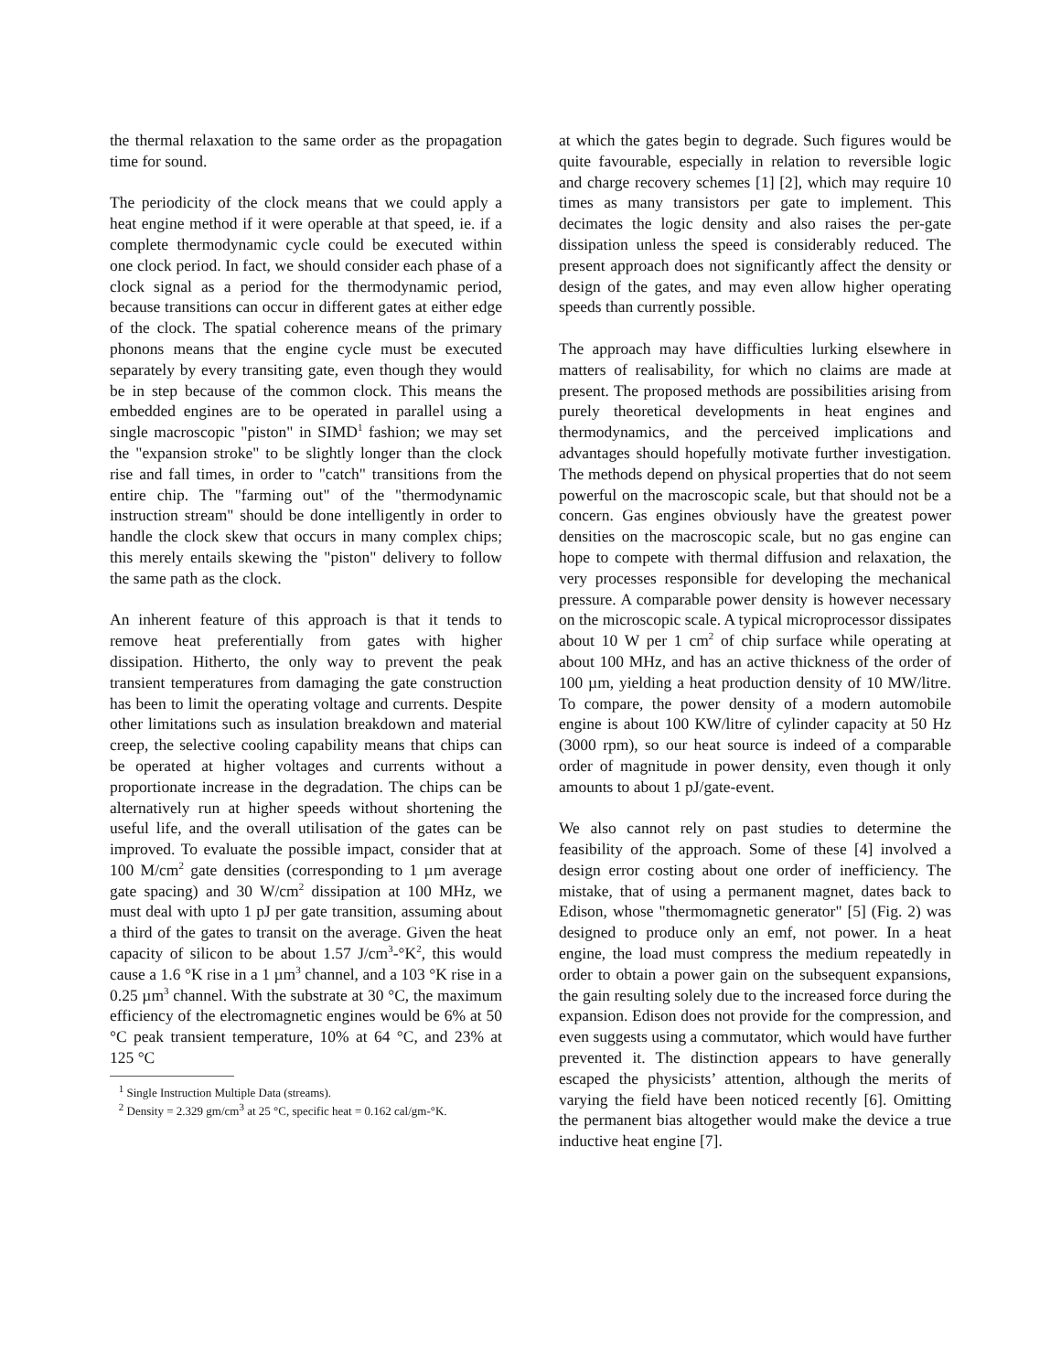the thermal relaxation to the same order as the propagation time for sound.
The periodicity of the clock means that we could apply a heat engine method if it were operable at that speed, ie. if a complete thermodynamic cycle could be executed within one clock period. In fact, we should consider each phase of a clock signal as a period for the thermodynamic period, because transitions can occur in different gates at either edge of the clock. The spatial coherence means of the primary phonons means that the engine cycle must be executed separately by every transiting gate, even though they would be in step because of the common clock. This means the embedded engines are to be operated in parallel using a single macroscopic "piston" in SIMD<sup>1</sup> fashion; we may set the "expansion stroke" to be slightly longer than the clock rise and fall times, in order to "catch" transitions from the entire chip. The "farming out" of the "thermodynamic instruction stream" should be done intelligently in order to handle the clock skew that occurs in many complex chips; this merely entails skewing the "piston" delivery to follow the same path as the clock.
An inherent feature of this approach is that it tends to remove heat preferentially from gates with higher dissipation. Hitherto, the only way to prevent the peak transient temperatures from damaging the gate construction has been to limit the operating voltage and currents. Despite other limitations such as insulation breakdown and material creep, the selective cooling capability means that chips can be operated at higher voltages and currents without a proportionate increase in the degradation. The chips can be alternatively run at higher speeds without shortening the useful life, and the overall utilisation of the gates can be improved. To evaluate the possible impact, consider that at 100 M/cm<sup>2</sup> gate densities (corresponding to 1 µm average gate spacing) and 30 W/cm<sup>2</sup> dissipation at 100 MHz, we must deal with upto 1 pJ per gate transition, assuming about a third of the gates to transit on the average. Given the heat capacity of silicon to be about 1.57 J/cm<sup>3</sup>-°K<sup>2</sup>, this would cause a 1.6 °K rise in a 1 µm<sup>3</sup> channel, and a 103 °K rise in a 0.25 µm<sup>3</sup> channel. With the substrate at 30 °C, the maximum efficiency of the electromagnetic engines would be 6% at 50 °C peak transient temperature, 10% at 64 °C, and 23% at 125 °C
<sup>1</sup> Single Instruction Multiple Data (streams).
<sup>2</sup> Density = 2.329 gm/cm<sup>3</sup> at 25 °C, specific heat = 0.162 cal/gm-°K.
at which the gates begin to degrade. Such figures would be quite favourable, especially in relation to reversible logic and charge recovery schemes [1] [2], which may require 10 times as many transistors per gate to implement. This decimates the logic density and also raises the per-gate dissipation unless the speed is considerably reduced. The present approach does not significantly affect the density or design of the gates, and may even allow higher operating speeds than currently possible.
The approach may have difficulties lurking elsewhere in matters of realisability, for which no claims are made at present. The proposed methods are possibilities arising from purely theoretical developments in heat engines and thermodynamics, and the perceived implications and advantages should hopefully motivate further investigation. The methods depend on physical properties that do not seem powerful on the macroscopic scale, but that should not be a concern. Gas engines obviously have the greatest power densities on the macroscopic scale, but no gas engine can hope to compete with thermal diffusion and relaxation, the very processes responsible for developing the mechanical pressure. A comparable power density is however necessary on the microscopic scale. A typical microprocessor dissipates about 10 W per 1 cm<sup>2</sup> of chip surface while operating at about 100 MHz, and has an active thickness of the order of 100 µm, yielding a heat production density of 10 MW/litre. To compare, the power density of a modern automobile engine is about 100 KW/litre of cylinder capacity at 50 Hz (3000 rpm), so our heat source is indeed of a comparable order of magnitude in power density, even though it only amounts to about 1 pJ/gate-event.
We also cannot rely on past studies to determine the feasibility of the approach. Some of these [4] involved a design error costing about one order of inefficiency. The mistake, that of using a permanent magnet, dates back to Edison, whose "thermomagnetic generator" [5] (Fig. 2) was designed to produce only an emf, not power. In a heat engine, the load must compress the medium repeatedly in order to obtain a power gain on the subsequent expansions, the gain resulting solely due to the increased force during the expansion. Edison does not provide for the compression, and even suggests using a commutator, which would have further prevented it. The distinction appears to have generally escaped the physicists’ attention, although the merits of varying the field have been noticed recently [6]. Omitting the permanent bias altogether would make the device a true inductive heat engine [7].